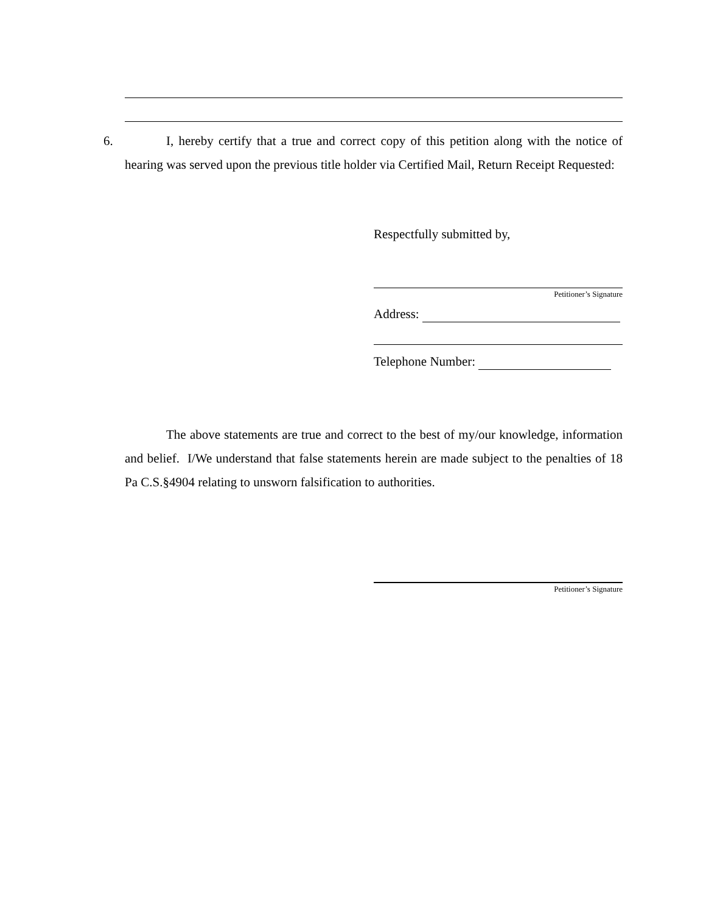6.
I, hereby certify that a true and correct copy of this petition along with the notice of hearing was served upon the previous title holder via Certified Mail, Return Receipt Requested:
Respectfully submitted by,
Petitioner’s Signature
Address:
Telephone Number:
The above statements are true and correct to the best of my/our knowledge, information and belief. I/We understand that false statements herein are made subject to the penalties of 18 Pa C.S.§4904 relating to unsworn falsification to authorities.
Petitioner’s Signature